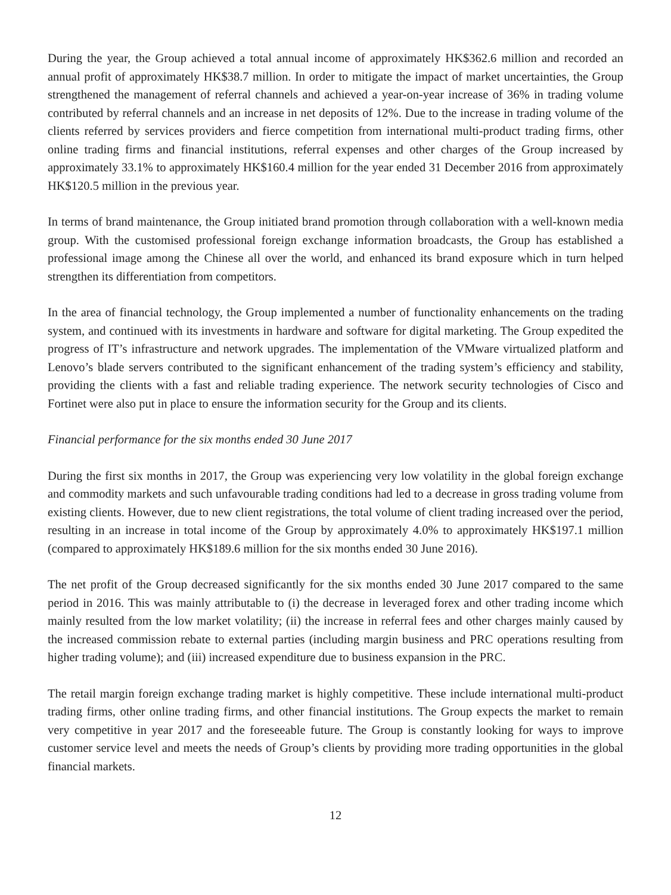During the year, the Group achieved a total annual income of approximately HK$362.6 million and recorded an annual profit of approximately HK$38.7 million. In order to mitigate the impact of market uncertainties, the Group strengthened the management of referral channels and achieved a year-on-year increase of 36% in trading volume contributed by referral channels and an increase in net deposits of 12%. Due to the increase in trading volume of the clients referred by services providers and fierce competition from international multi-product trading firms, other online trading firms and financial institutions, referral expenses and other charges of the Group increased by approximately 33.1% to approximately HK$160.4 million for the year ended 31 December 2016 from approximately HK$120.5 million in the previous year.
In terms of brand maintenance, the Group initiated brand promotion through collaboration with a well-known media group. With the customised professional foreign exchange information broadcasts, the Group has established a professional image among the Chinese all over the world, and enhanced its brand exposure which in turn helped strengthen its differentiation from competitors.
In the area of financial technology, the Group implemented a number of functionality enhancements on the trading system, and continued with its investments in hardware and software for digital marketing. The Group expedited the progress of IT’s infrastructure and network upgrades. The implementation of the VMware virtualized platform and Lenovo’s blade servers contributed to the significant enhancement of the trading system’s efficiency and stability, providing the clients with a fast and reliable trading experience. The network security technologies of Cisco and Fortinet were also put in place to ensure the information security for the Group and its clients.
Financial performance for the six months ended 30 June 2017
During the first six months in 2017, the Group was experiencing very low volatility in the global foreign exchange and commodity markets and such unfavourable trading conditions had led to a decrease in gross trading volume from existing clients. However, due to new client registrations, the total volume of client trading increased over the period, resulting in an increase in total income of the Group by approximately 4.0% to approximately HK$197.1 million (compared to approximately HK$189.6 million for the six months ended 30 June 2016).
The net profit of the Group decreased significantly for the six months ended 30 June 2017 compared to the same period in 2016. This was mainly attributable to (i) the decrease in leveraged forex and other trading income which mainly resulted from the low market volatility; (ii) the increase in referral fees and other charges mainly caused by the increased commission rebate to external parties (including margin business and PRC operations resulting from higher trading volume); and (iii) increased expenditure due to business expansion in the PRC.
The retail margin foreign exchange trading market is highly competitive. These include international multi-product trading firms, other online trading firms, and other financial institutions. The Group expects the market to remain very competitive in year 2017 and the foreseeable future. The Group is constantly looking for ways to improve customer service level and meets the needs of Group’s clients by providing more trading opportunities in the global financial markets.
12